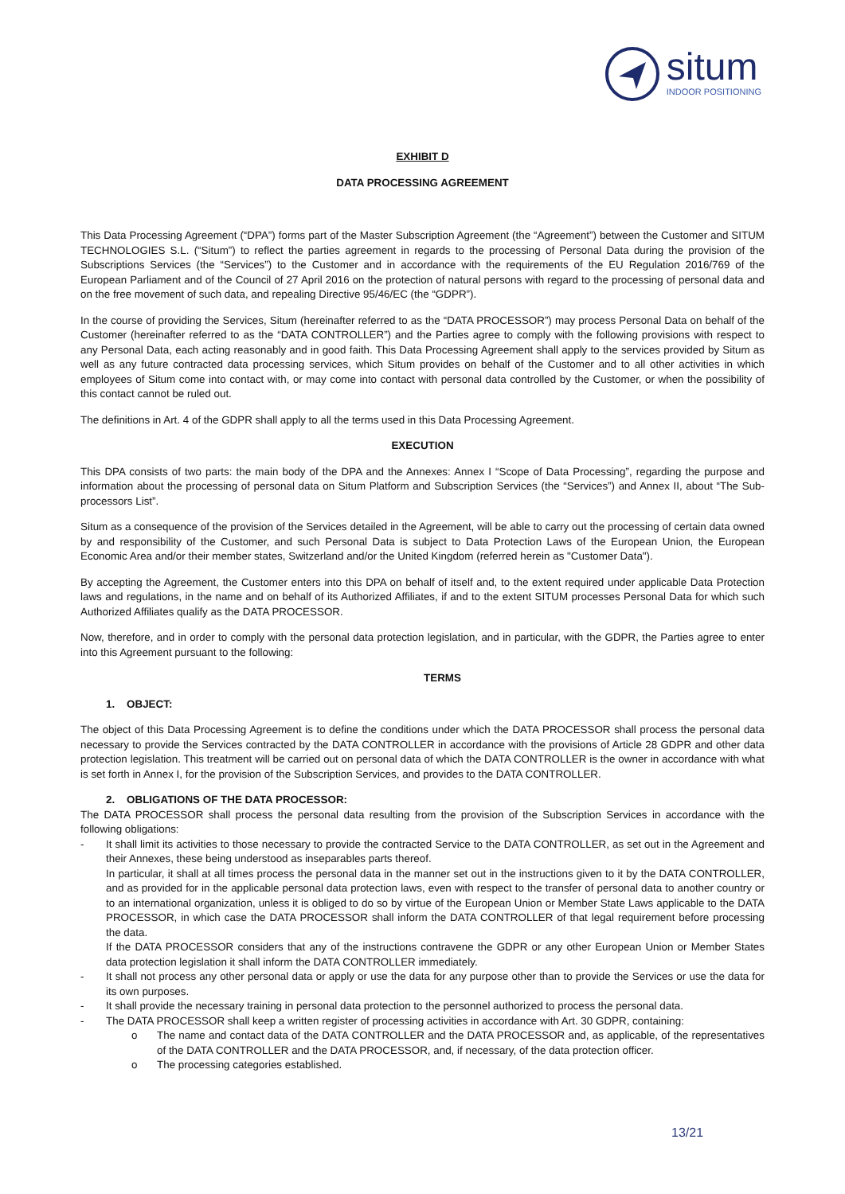situm
INDOOR POSITIONING
EXHIBIT D
DATA PROCESSING AGREEMENT
This Data Processing Agreement (“DPA”) forms part of the Master Subscription Agreement (the “Agreement”) between the Customer and SITUM TECHNOLOGIES S.L. (“Situm”) to reflect the parties agreement in regards to the processing of Personal Data during the provision of the Subscriptions Services (the “Services”) to the Customer and in accordance with the requirements of the EU Regulation 2016/769 of the European Parliament and of the Council of 27 April 2016 on the protection of natural persons with regard to the processing of personal data and on the free movement of such data, and repealing Directive 95/46/EC (the “GDPR”).
In the course of providing the Services, Situm (hereinafter referred to as the “DATA PROCESSOR”) may process Personal Data on behalf of the Customer (hereinafter referred to as the “DATA CONTROLLER”) and the Parties agree to comply with the following provisions with respect to any Personal Data, each acting reasonably and in good faith. This Data Processing Agreement shall apply to the services provided by Situm as well as any future contracted data processing services, which Situm provides on behalf of the Customer and to all other activities in which employees of Situm come into contact with, or may come into contact with personal data controlled by the Customer, or when the possibility of this contact cannot be ruled out.
The definitions in Art. 4 of the GDPR shall apply to all the terms used in this Data Processing Agreement.
EXECUTION
This DPA consists of two parts: the main body of the DPA and the Annexes: Annex I “Scope of Data Processing”, regarding the purpose and information about the processing of personal data on Situm Platform and Subscription Services (the “Services”) and Annex II, about “The Sub-processors List”.
Situm as a consequence of the provision of the Services detailed in the Agreement, will be able to carry out the processing of certain data owned by and responsibility of the Customer, and such Personal Data is subject to Data Protection Laws of the European Union, the European Economic Area and/or their member states, Switzerland and/or the United Kingdom (referred herein as "Customer Data").
By accepting the Agreement, the Customer enters into this DPA on behalf of itself and, to the extent required under applicable Data Protection laws and regulations, in the name and on behalf of its Authorized Affiliates, if and to the extent SITUM processes Personal Data for which such Authorized Affiliates qualify as the DATA PROCESSOR.
Now, therefore, and in order to comply with the personal data protection legislation, and in particular, with the GDPR, the Parties agree to enter into this Agreement pursuant to the following:
TERMS
1. OBJECT:
The object of this Data Processing Agreement is to define the conditions under which the DATA PROCESSOR shall process the personal data necessary to provide the Services contracted by the DATA CONTROLLER in accordance with the provisions of Article 28 GDPR and other data protection legislation. This treatment will be carried out on personal data of which the DATA CONTROLLER is the owner in accordance with what is set forth in Annex I, for the provision of the Subscription Services, and provides to the DATA CONTROLLER.
2. OBLIGATIONS OF THE DATA PROCESSOR:
The DATA PROCESSOR shall process the personal data resulting from the provision of the Subscription Services in accordance with the following obligations:
- It shall limit its activities to those necessary to provide the contracted Service to the DATA CONTROLLER, as set out in the Agreement and their Annexes, these being understood as inseparables parts thereof.
In particular, it shall at all times process the personal data in the manner set out in the instructions given to it by the DATA CONTROLLER, and as provided for in the applicable personal data protection laws, even with respect to the transfer of personal data to another country or to an international organization, unless it is obliged to do so by virtue of the European Union or Member State Laws applicable to the DATA PROCESSOR, in which case the DATA PROCESSOR shall inform the DATA CONTROLLER of that legal requirement before processing the data.
If the DATA PROCESSOR considers that any of the instructions contravene the GDPR or any other European Union or Member States data protection legislation it shall inform the DATA CONTROLLER immediately.
- It shall not process any other personal data or apply or use the data for any purpose other than to provide the Services or use the data for its own purposes.
- It shall provide the necessary training in personal data protection to the personnel authorized to process the personal data.
- The DATA PROCESSOR shall keep a written register of processing activities in accordance with Art. 30 GDPR, containing:
o The name and contact data of the DATA CONTROLLER and the DATA PROCESSOR and, as applicable, of the representatives of the DATA CONTROLLER and the DATA PROCESSOR, and, if necessary, of the data protection officer.
o The processing categories established.
13/21